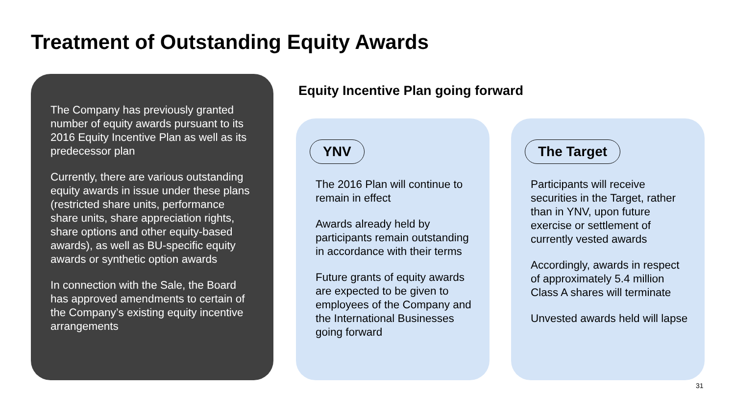Treatment of Outstanding Equity Awards
The Company has previously granted number of equity awards pursuant to its 2016 Equity Incentive Plan as well as its predecessor plan
Currently, there are various outstanding equity awards in issue under these plans (restricted share units, performance share units, share appreciation rights, share options and other equity-based awards), as well as BU-specific equity awards or synthetic option awards
In connection with the Sale, the Board has approved amendments to certain of the Company’s existing equity incentive arrangements
Equity Incentive Plan going forward
YNV
The 2016 Plan will continue to remain in effect
Awards already held by participants remain outstanding in accordance with their terms
Future grants of equity awards are expected to be given to employees of the Company and the International Businesses going forward
The Target
Participants will receive securities in the Target, rather than in YNV, upon future exercise or settlement of currently vested awards
Accordingly, awards in respect of approximately 5.4 million Class A shares will terminate
Unvested awards held will lapse
31